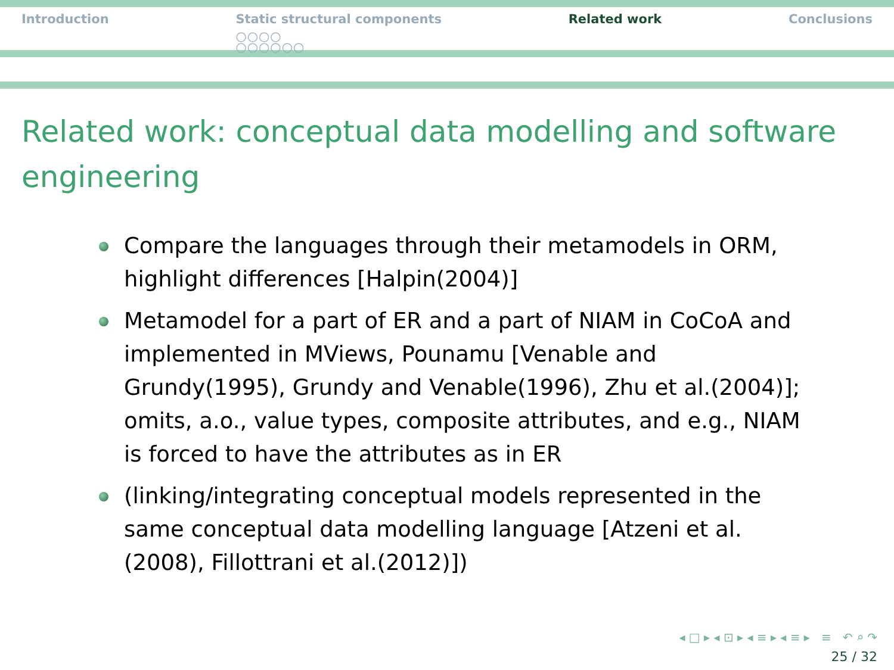Introduction Static structural components
○○○○
○○○○○○
Related work Conclusions
Related work: conceptual data modelling and software engineering
Compare the languages through their metamodels in ORM, highlight differences [Halpin(2004)]
Metamodel for a part of ER and a part of NIAM in CoCoA and implemented in MViews, Pounamu [Venable and Grundy(1995), Grundy and Venable(1996), Zhu et al.(2004)]; omits, a.o., value types, composite attributes, and e.g., NIAM is forced to have the attributes as in ER
(linking/integrating conceptual models represented in the same conceptual data modelling language [Atzeni et al.(2008), Fillottrani et al.(2012)])
◂ □ ▸ ◂ ⊡ ▸ ◂ ≡ ▸ ◂ ≡ ▸ ≡ ↶ ⌕ ↷
25 / 32